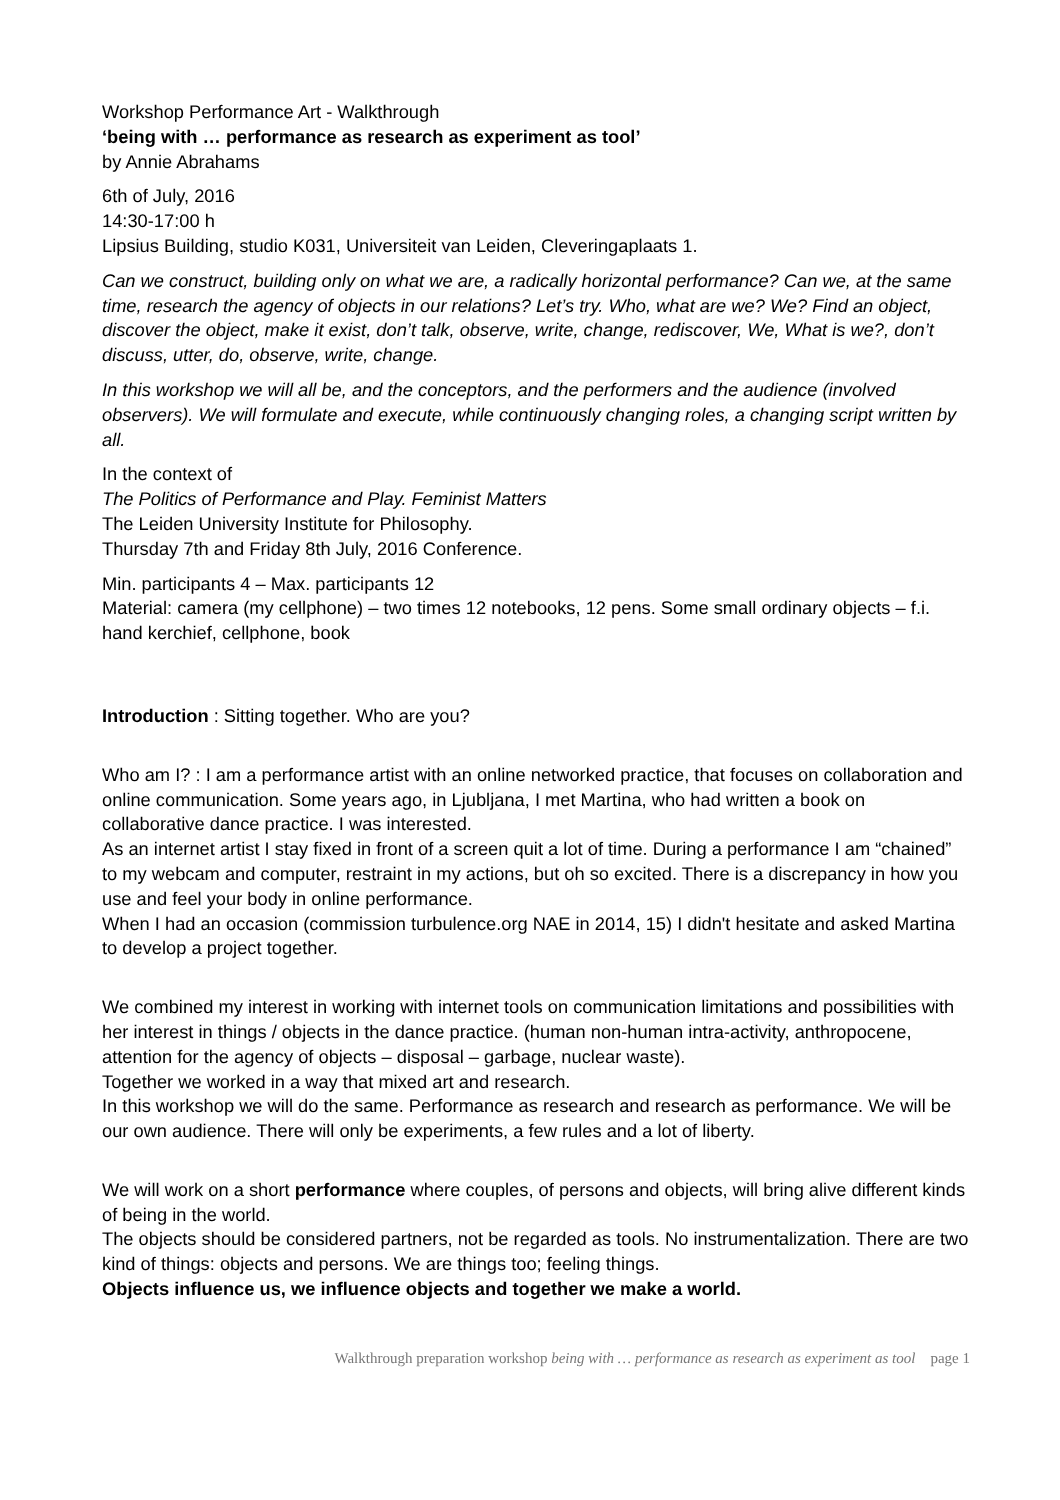Workshop Performance Art - Walkthrough
‘being with … performance as research as experiment as tool’
by Annie Abrahams
6th of July, 2016
14:30-17:00 h
Lipsius Building, studio K031, Universiteit van Leiden, Cleveringaplaats 1.
Can we construct, building only on what we are, a radically horizontal performance? Can we, at the same time, research the agency of objects in our relations? Let’s try. Who, what are we? We? Find an object, discover the object, make it exist, don’t talk, observe, write, change, rediscover, We, What is we?, don’t discuss, utter, do, observe, write, change.
In this workshop we will all be, and the conceptors, and the performers and the audience (involved observers). We will formulate and execute, while continuously changing roles, a changing script written by all.
In the context of
The Politics of Performance and Play. Feminist Matters
The Leiden University Institute for Philosophy.
Thursday 7th and Friday 8th July, 2016 Conference.
Min. participants 4 – Max. participants 12
Material: camera (my cellphone) – two times 12 notebooks, 12 pens. Some small ordinary objects – f.i. hand kerchief, cellphone, book
Introduction : Sitting together. Who are you?
Who am I? : I am a performance artist with an online networked practice, that focuses on collaboration and online communication. Some years ago, in Ljubljana, I met Martina, who had written a book on collaborative dance practice. I was interested.
As an internet artist I stay fixed in front of a screen quit a lot of time. During a performance I am “chained” to my webcam and computer, restraint in my actions, but oh so excited. There is a discrepancy in how you use and feel your body in online performance.
When I had an occasion (commission turbulence.org NAE in 2014, 15) I didn't hesitate and asked Martina to develop a project together.
We combined my interest in working with internet tools on communication limitations and possibilities with her interest in things / objects in the dance practice. (human non-human intra-activity, anthropocene, attention for the agency of objects – disposal – garbage, nuclear waste).
Together we worked in a way that mixed art and research.
In this workshop we will do the same. Performance as research and research as performance. We will be our own audience. There will only be experiments, a few rules and a lot of liberty.
We will work on a short performance where couples, of persons and objects, will bring alive different kinds of being in the world.
The objects should be considered partners, not be regarded as tools. No instrumentalization. There are two kind of things: objects and persons. We are things too; feeling things.
Objects influence us, we influence objects and together we make a world.
Walkthrough preparation workshop being with … performance as research as experiment as tool page 1